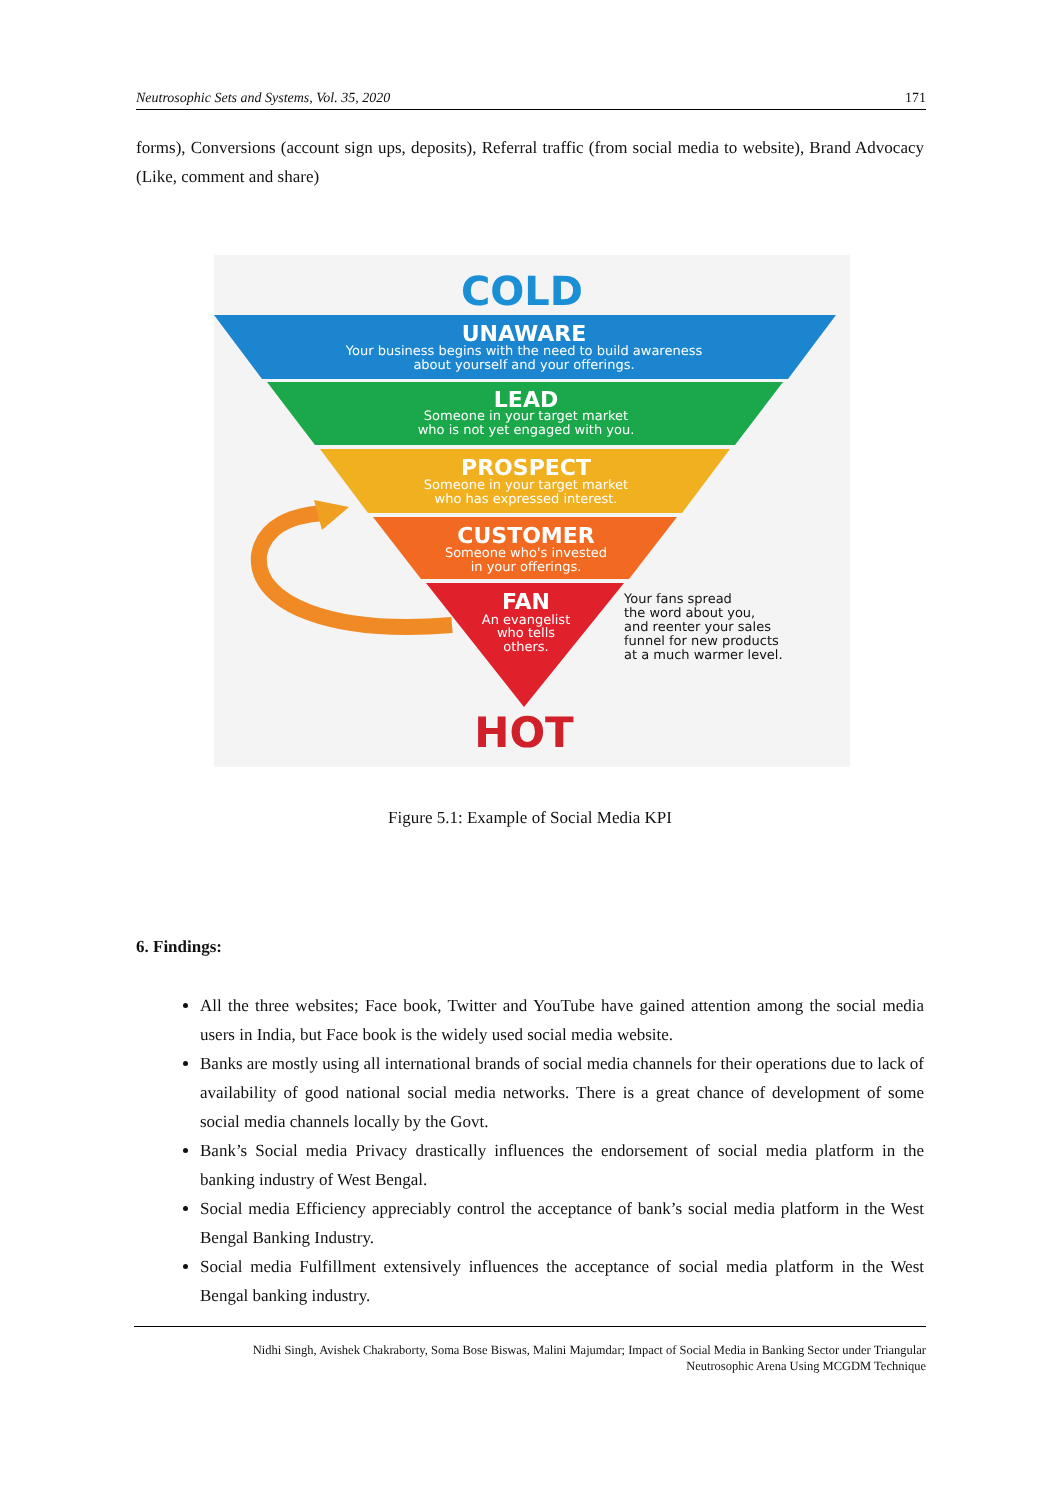Neutrosophic Sets and Systems, Vol. 35, 2020 171
forms), Conversions (account sign ups, deposits), Referral traffic (from social media to website), Brand Advocacy (Like, comment and share)
COLD
UNAWARE
Your business begins with the need to build awareness
about yourself and your offerings.
LEAD
Someone in your target market
who is not yet engaged with you.
PROSPECT
Someone in your target market
who has expressed interest.
CUSTOMER
Someone who's invested
in your offerings.
FAN
An evangelist
who tells
others.
Your fans spread
the word about you,
and reenter your sales
funnel for new products
at a much warmer level.
HOT
Figure 5.1: Example of Social Media KPI
6. Findings:
All the three websites; Face book, Twitter and YouTube have gained attention among the social media users in India, but Face book is the widely used social media website.
Banks are mostly using all international brands of social media channels for their operations due to lack of availability of good national social media networks. There is a great chance of development of some social media channels locally by the Govt.
Bank’s Social media Privacy drastically influences the endorsement of social media platform in the banking industry of West Bengal.
Social media Efficiency appreciably control the acceptance of bank’s social media platform in the West Bengal Banking Industry.
Social media Fulfillment extensively influences the acceptance of social media platform in the West Bengal banking industry.
Nidhi Singh, Avishek Chakraborty, Soma Bose Biswas, Malini Majumdar; Impact of Social Media in Banking Sector under Triangular
Neutrosophic Arena Using MCGDM Technique